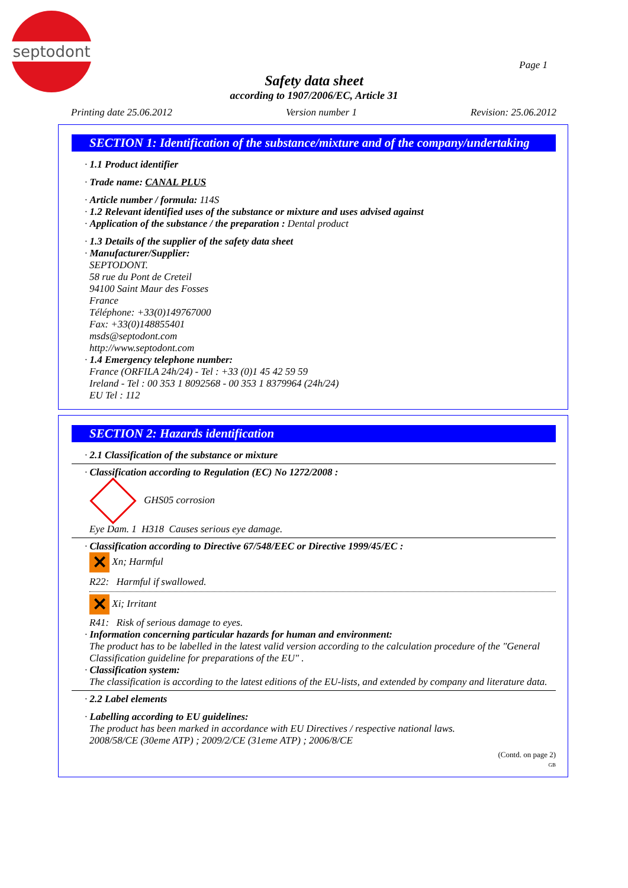septodont
Page 1
Safety data sheet
according to 1907/2006/EC, Article 31
Printing date 25.06.2012 Version number 1 Revision: 25.06.2012
SECTION 1: Identification of the substance/mixture and of the company/undertaking
· 1.1 Product identifier
· Trade name: CANAL PLUS
· Article number / formula: 114S
· 1.2 Relevant identified uses of the substance or mixture and uses advised against
· Application of the substance / the preparation : Dental product
· 1.3 Details of the supplier of the safety data sheet
· Manufacturer/Supplier:
SEPTODONT.
58 rue du Pont de Creteil
94100 Saint Maur des Fosses
France
Téléphone: +33(0)149767000
Fax: +33(0)148855401
msds@septodont.com
http://www.septodont.com
· 1.4 Emergency telephone number:
France (ORFILA 24h/24) - Tel : +33 (0)1 45 42 59 59
Ireland - Tel : 00 353 1 8092568 - 00 353 1 8379964 (24h/24)
EU Tel : 112
SECTION 2: Hazards identification
· 2.1 Classification of the substance or mixture
· Classification according to Regulation (EC) No 1272/2008 :
GHS05 corrosion
Eye Dam. 1 H318 Causes serious eye damage.
· Classification according to Directive 67/548/EEC or Directive 1999/45/EC :
✕ Xn; Harmful
R22: Harmful if swallowed.
✕ Xi; Irritant
R41: Risk of serious damage to eyes.
· Information concerning particular hazards for human and environment:
The product has to be labelled in the latest valid version according to the calculation procedure of the "General Classification guideline for preparations of the EU" .
· Classification system:
The classification is according to the latest editions of the EU-lists, and extended by company and literature data.
· 2.2 Label elements
· Labelling according to EU guidelines:
The product has been marked in accordance with EU Directives / respective national laws.
2008/58/CE (30eme ATP) ; 2009/2/CE (31eme ATP) ; 2006/8/CE
(Contd. on page 2)
GB